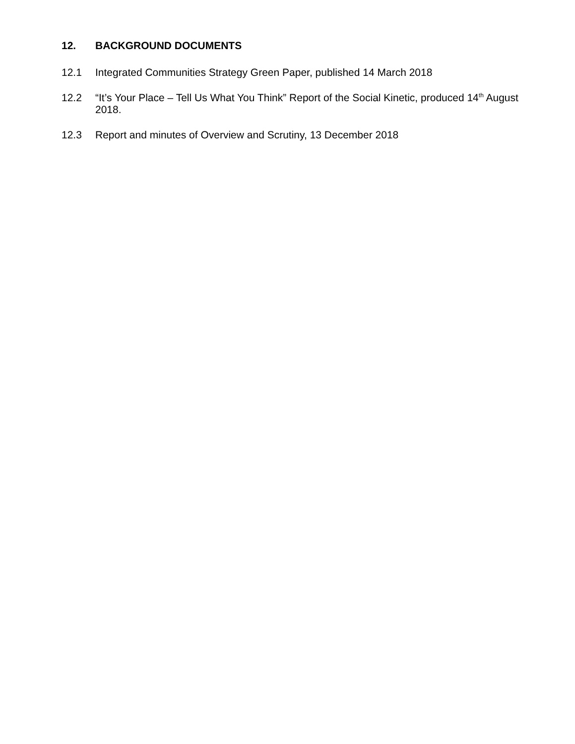12. BACKGROUND DOCUMENTS
12.1 Integrated Communities Strategy Green Paper, published 14 March 2018
12.2 “It’s Your Place – Tell Us What You Think” Report of the Social Kinetic, produced 14<sup>th</sup> August 2018.
12.3 Report and minutes of Overview and Scrutiny, 13 December 2018